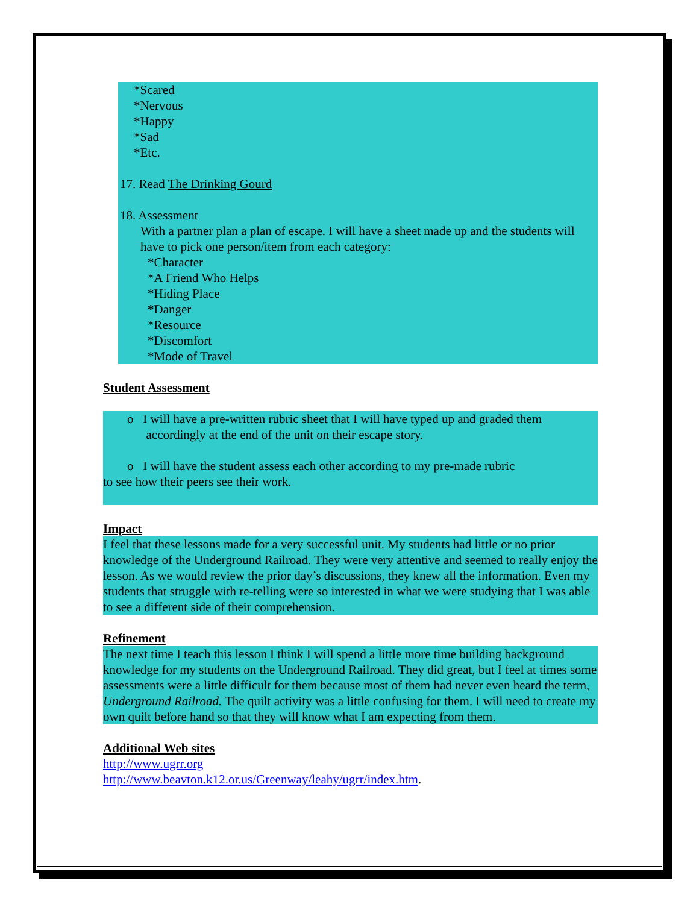*Scared
*Nervous
*Happy
*Sad
*Etc.
17. Read The Drinking Gourd
18. Assessment
With a partner plan a plan of escape. I will have a sheet made up and the students will have to pick one person/item from each category:
*Character
*A Friend Who Helps
*Hiding Place
*Danger
*Resource
*Discomfort
*Mode of Travel
Student Assessment
o I will have a pre-written rubric sheet that I will have typed up and graded them
accordingly at the end of the unit on their escape story.
o I will have the student assess each other according to my pre-made rubric
to see how their peers see their work.
Impact
I feel that these lessons made for a very successful unit. My students had little or no prior knowledge of the Underground Railroad. They were very attentive and seemed to really enjoy the lesson. As we would review the prior day’s discussions, they knew all the information. Even my students that struggle with re-telling were so interested in what we were studying that I was able to see a different side of their comprehension.
Refinement
The next time I teach this lesson I think I will spend a little more time building background knowledge for my students on the Underground Railroad. They did great, but I feel at times some assessments were a little difficult for them because most of them had never even heard the term, Underground Railroad. The quilt activity was a little confusing for them. I will need to create my own quilt before hand so that they will know what I am expecting from them.
Additional Web sites
http://www.ugrr.org
http://www.beavton.k12.or.us/Greenway/leahy/ugrr/index.htm.